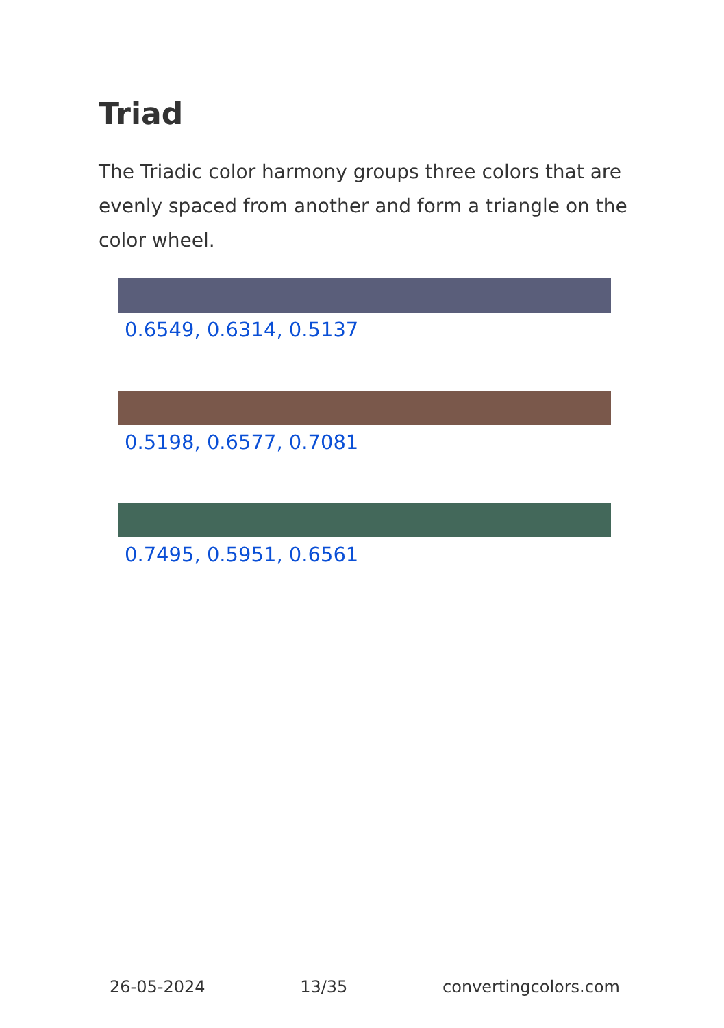Triad
The Triadic color harmony groups three colors that are evenly spaced from another and form a triangle on the color wheel.
0.6549, 0.6314, 0.5137
0.5198, 0.6577, 0.7081
0.7495, 0.5951, 0.6561
26-05-2024 13/35 convertingcolors.com